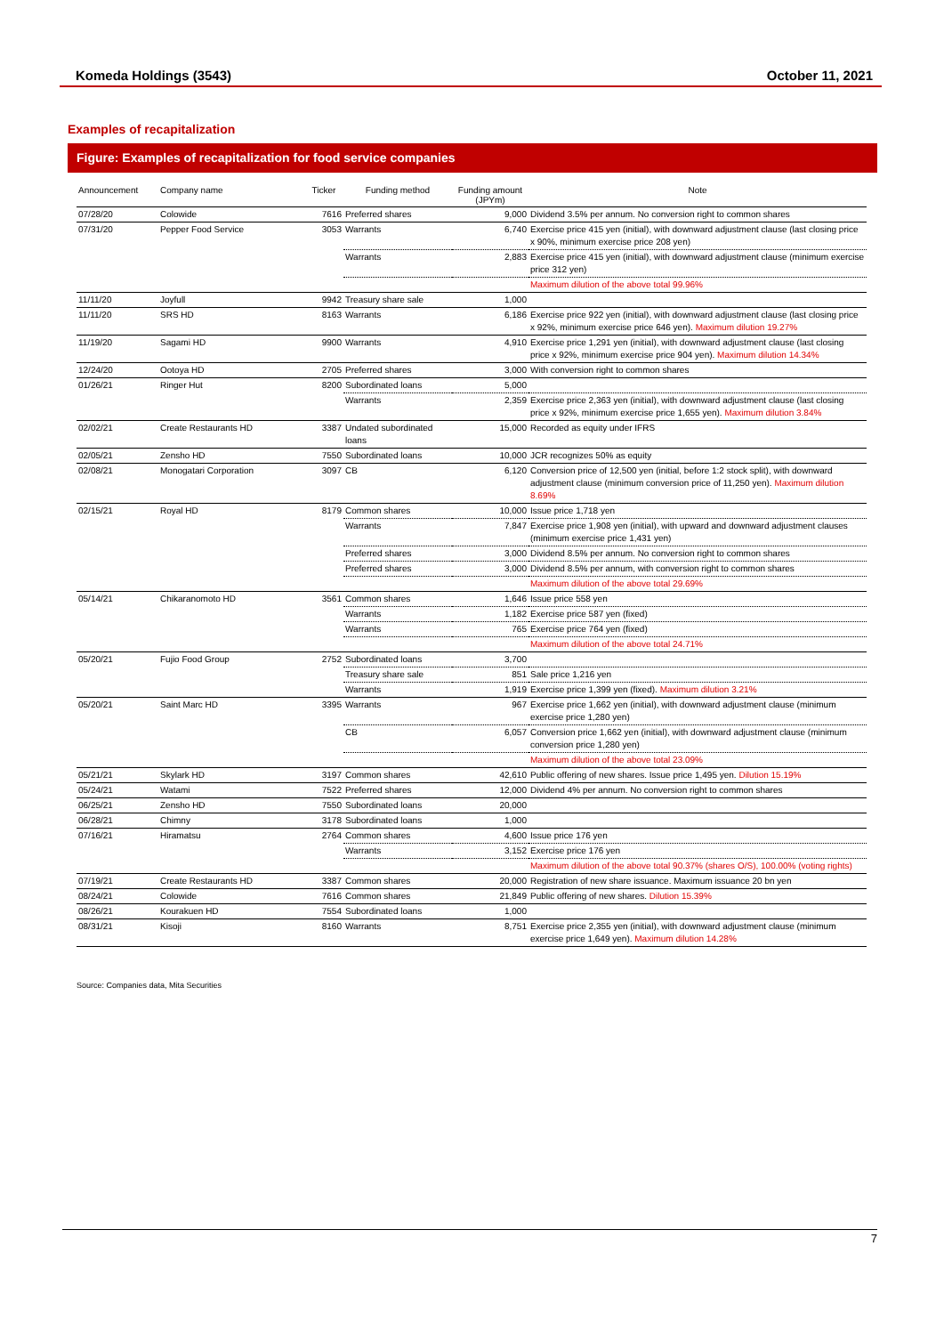Komeda Holdings (3543) October 11, 2021
Examples of recapitalization
Figure: Examples of recapitalization for food service companies
| Announcement | Company name | Ticker | Funding method | Funding amount (JPYm) | Note |
| --- | --- | --- | --- | --- | --- |
| 07/28/20 | Colowide | 7616 | Preferred shares | 9,000 | Dividend 3.5% per annum. No conversion right to common shares |
| 07/31/20 | Pepper Food Service | 3053 | Warrants | 6,740 | Exercise price 415 yen (initial), with downward adjustment clause (last closing price x 90%, minimum exercise price 208 yen) |
| | | | Warrants | 2,883 | Exercise price 415 yen (initial), with downward adjustment clause (minimum exercise price 312 yen) |
| | | | | | Maximum dilution of the above total 99.96% |
| 11/11/20 | Joyfull | 9942 | Treasury share sale | 1,000 | |
| 11/11/20 | SRS HD | 8163 | Warrants | 6,186 | Exercise price 922 yen (initial), with downward adjustment clause (last closing price x 92%, minimum exercise price 646 yen). Maximum dilution 19.27% |
| 11/19/20 | Sagami HD | 9900 | Warrants | 4,910 | Exercise price 1,291 yen (initial), with downward adjustment clause (last closing price x 92%, minimum exercise price 904 yen). Maximum dilution 14.34% |
| 12/24/20 | Ootoya HD | 2705 | Preferred shares | 3,000 | With conversion right to common shares |
| 01/26/21 | Ringer Hut | 8200 | Subordinated loans | 5,000 | |
| | | | Warrants | 2,359 | Exercise price 2,363 yen (initial), with downward adjustment clause (last closing price x 92%, minimum exercise price 1,655 yen). Maximum dilution 3.84% |
| 02/02/21 | Create Restaurants HD | 3387 | Undated subordinated loans | 15,000 | Recorded as equity under IFRS |
| 02/05/21 | Zensho HD | 7550 | Subordinated loans | 10,000 | JCR recognizes 50% as equity |
| 02/08/21 | Monogatari Corporation | 3097 | CB | 6,120 | Conversion price of 12,500 yen (initial, before 1:2 stock split), with downward adjustment clause (minimum conversion price of 11,250 yen). Maximum dilution 8.69% |
| 02/15/21 | Royal HD | 8179 | Common shares | 10,000 | Issue price 1,718 yen |
| | | | Warrants | 7,847 | Exercise price 1,908 yen (initial), with upward and downward adjustment clauses (minimum exercise price 1,431 yen) |
| | | | Preferred shares | 3,000 | Dividend 8.5% per annum. No conversion right to common shares |
| | | | Preferred shares | 3,000 | Dividend 8.5% per annum, with conversion right to common shares |
| | | | | | Maximum dilution of the above total 29.69% |
| 05/14/21 | Chikaranomoto HD | 3561 | Common shares | 1,646 | Issue price 558 yen |
| | | | Warrants | 1,182 | Exercise price 587 yen (fixed) |
| | | | Warrants | 765 | Exercise price 764 yen (fixed) |
| | | | | | Maximum dilution of the above total 24.71% |
| 05/20/21 | Fujio Food Group | 2752 | Subordinated loans | 3,700 | |
| | | | Treasury share sale | 851 | Sale price 1,216 yen |
| | | | Warrants | 1,919 | Exercise price 1,399 yen (fixed). Maximum dilution 3.21% |
| 05/20/21 | Saint Marc HD | 3395 | Warrants | 967 | Exercise price 1,662 yen (initial), with downward adjustment clause (minimum exercise price 1,280 yen) |
| | | | CB | 6,057 | Conversion price 1,662 yen (initial), with downward adjustment clause (minimum conversion price 1,280 yen) |
| | | | | | Maximum dilution of the above total 23.09% |
| 05/21/21 | Skylark HD | 3197 | Common shares | 42,610 | Public offering of new shares. Issue price 1,495 yen. Dilution 15.19% |
| 05/24/21 | Watami | 7522 | Preferred shares | 12,000 | Dividend 4% per annum. No conversion right to common shares |
| 06/25/21 | Zensho HD | 7550 | Subordinated loans | 20,000 | |
| 06/28/21 | Chimny | 3178 | Subordinated loans | 1,000 | |
| 07/16/21 | Hiramatsu | 2764 | Common shares | 4,600 | Issue price 176 yen |
| | | | Warrants | 3,152 | Exercise price 176 yen |
| | | | | | Maximum dilution of the above total 90.37% (shares O/S), 100.00% (voting rights) |
| 07/19/21 | Create Restaurants HD | 3387 | Common shares | 20,000 | Registration of new share issuance. Maximum issuance 20 bn yen |
| 08/24/21 | Colowide | 7616 | Common shares | 21,849 | Public offering of new shares. Dilution 15.39% |
| 08/26/21 | Kourakuen HD | 7554 | Subordinated loans | 1,000 | |
| 08/31/21 | Kisoji | 8160 | Warrants | 8,751 | Exercise price 2,355 yen (initial), with downward adjustment clause (minimum exercise price 1,649 yen). Maximum dilution 14.28% |
Source: Companies data, Mita Securities
7